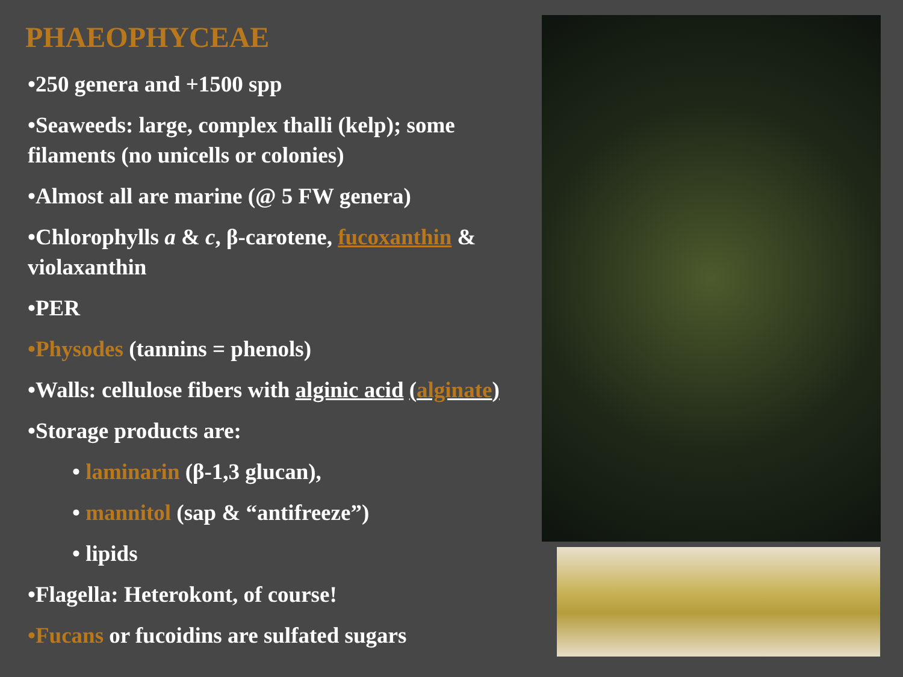PHAEOPHYCEAE
•250 genera and +1500 spp
•Seaweeds: large, complex thalli (kelp); some filaments (no unicells or colonies)
•Almost all are marine (@ 5 FW genera)
•Chlorophylls a & c, β-carotene, fucoxanthin & violaxanthin
•PER
•Physodes (tannins = phenols)
•Walls: cellulose fibers with alginic acid (alginate)
•Storage products are:
• laminarin (β-1,3 glucan),
• mannitol (sap & “antifreeze”)
• lipids
•Flagella: Heterokont, of course!
•Fucans or fucoidins are sulfated sugars